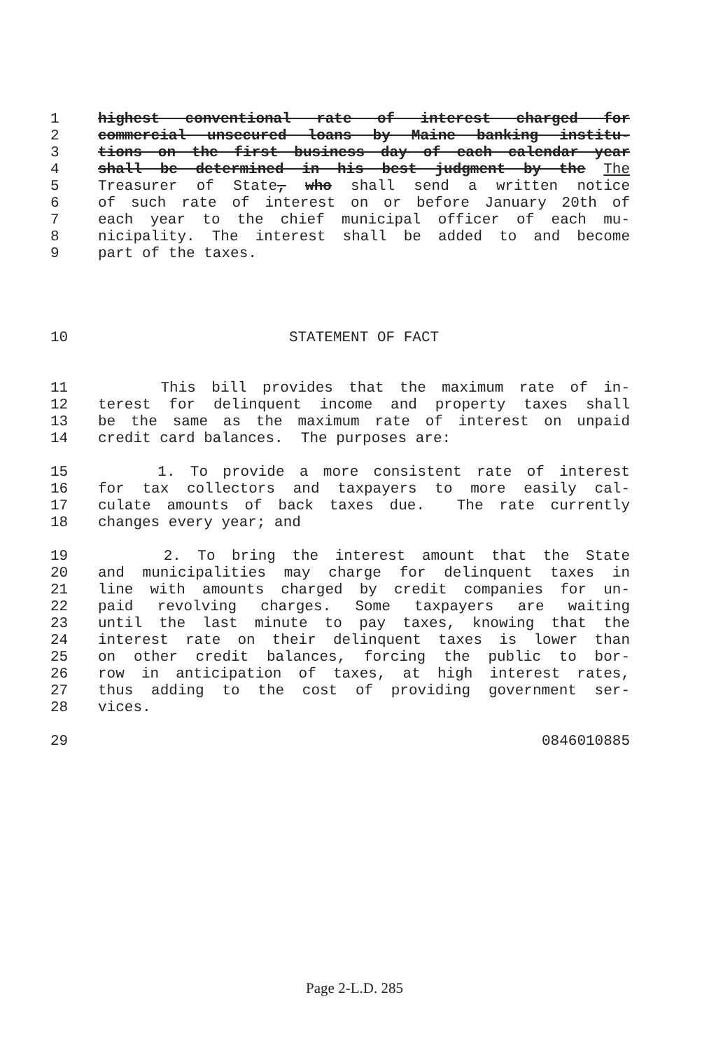1 highest conventional rate of interest charged for
2 commercial unsecured loans by Maine banking institu-
3 tions on the first business day of each calendar year
4 shall be determined in his best judgment by the The
5 Treasurer of State, who shall send a written notice
6 of such rate of interest on or before January 20th of
7 each year to the chief municipal officer of each mu-
8 nicipality. The interest shall be added to and become
9 part of the taxes.
10 STATEMENT OF FACT
11 This bill provides that the maximum rate of in-
12 terest for delinquent income and property taxes shall
13 be the same as the maximum rate of interest on unpaid
14 credit card balances. The purposes are:
15 1. To provide a more consistent rate of interest
16 for tax collectors and taxpayers to more easily cal-
17 culate amounts of back taxes due. The rate currently
18 changes every year; and
19 2. To bring the interest amount that the State
20 and municipalities may charge for delinquent taxes in
21 line with amounts charged by credit companies for un-
22 paid revolving charges. Some taxpayers are waiting
23 until the last minute to pay taxes, knowing that the
24 interest rate on their delinquent taxes is lower than
25 on other credit balances, forcing the public to bor-
26 row in anticipation of taxes, at high interest rates,
27 thus adding to the cost of providing government ser-
28 vices.
29 0846010885
Page 2-L.D. 285